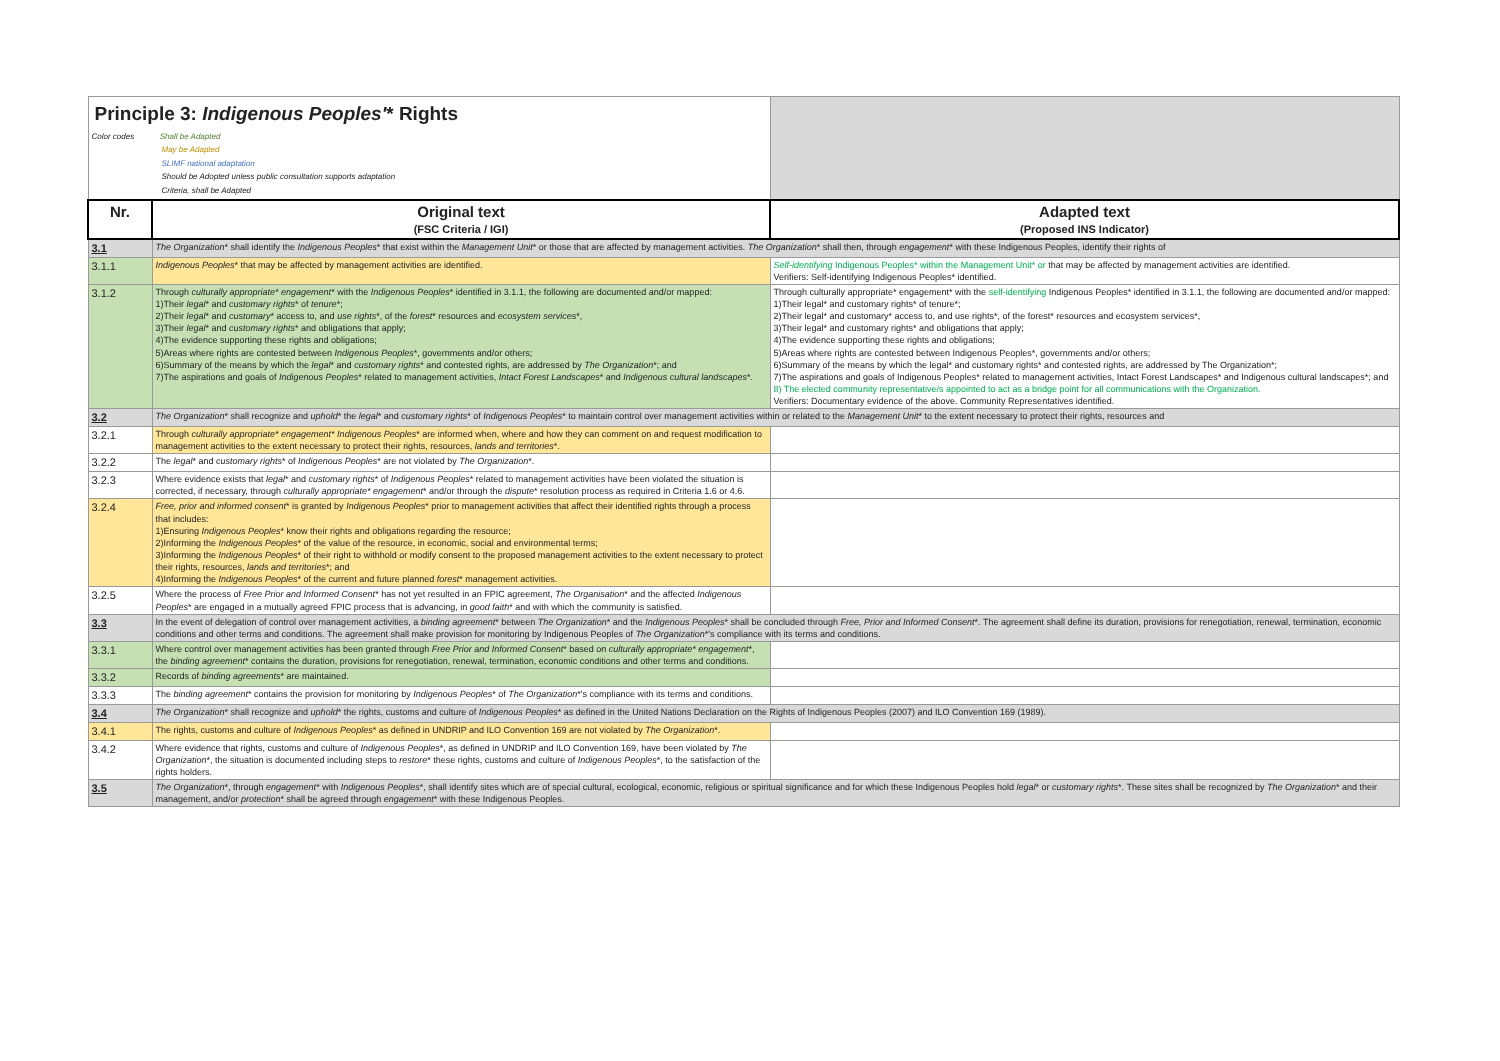| Principle 3: Indigenous Peoples' * Rights Color codes Shall be Adapted May be Adapted SLIMF national adaptation Should be Adopted unless public consultation supports adaptation Criteria, shall be Adapted | | |
| Nr. | Original text (FSC Criteria / IGI) | Adapted text (Proposed INS Indicator) |
| 3.1 | The Organization * shall identify the Indigenous Peoples * that exist within the Management Unit * or those that are affected by management activities. The Organization * shall then, through engagement * with these Indigenous Peoples, identify their rights of | |
| 3.1.1 | Indigenous Peoples * that may be affected by management activities are identified. | Self-identifying Indigenous Peoples* within the Management Unit* or that may be affected by management activities are identified. Verifiers: Self-identifying Indigenous Peoples* identified. |
| 3.1.2 | Through culturally appropriate* engagement * with the Indigenous Peoples * identified in 3.1.1, the following are documented and/or mapped: 1)Their legal * and customary rights * of tenure *; 2)Their legal * and customary * access to, and use rights *, of the forest * resources and ecosystem services *, 3)Their legal * and customary rights * and obligations that apply; 4)The evidence supporting these rights and obligations; 5)Areas where rights are contested between Indigenous Peoples *, governments and/or others; 6)Summary of the means by which the legal * and customary rights * and contested rights, are addressed by The Organization *; and 7)The aspirations and goals of Indigenous Peoples * related to management activities, Intact Forest Landscapes * and Indigenous cultural landscapes *. | Through culturally appropriate* engagement* with the self-identifying Indigenous Peoples* identified in 3.1.1, the following are documented and/or mapped: 1)Their legal* and customary rights* of tenure*; 2)Their legal* and customary* access to, and use rights*, of the forest* resources and ecosystem services*, 3)Their legal* and customary rights* and obligations that apply; 4)The evidence supporting these rights and obligations; 5)Areas where rights are contested between Indigenous Peoples*, governments and/or others; 6)Summary of the means by which the legal* and customary rights* and contested rights, are addressed by The Organization*; 7)The aspirations and goals of Indigenous Peoples* related to management activities, Intact Forest Landscapes* and Indigenous cultural landscapes*; and 8) The elected community representative/s appointed to act as a bridge point for all communications with the Organization. Verifiers: Documentary evidence of the above. Community Representatives identified. |
| 3.2 | The Organization * shall recognize and uphold * the legal * and customary rights * of Indigenous Peoples * to maintain control over management activities within or related to the Management Unit * to the extent necessary to protect their rights, resources and | |
| 3.2.1 | Through culturally appropriate* engagement* Indigenous Peoples * are informed when, where and how they can comment on and request modification to management activities to the extent necessary to protect their rights, resources, lands and territories *. | |
| 3.2.2 | The legal * and customary rights * of Indigenous Peoples * are not violated by The Organization *. | |
| 3.2.3 | Where evidence exists that legal * and customary rights * of Indigenous Peoples * related to management activities have been violated the situation is corrected, if necessary, through culturally appropriate* engagement * and/or through the dispute * resolution process as required in Criteria 1.6 or 4.6. | |
| 3.2.4 | Free, prior and informed consent * is granted by Indigenous Peoples * prior to management activities that affect their identified rights through a process that includes: 1)Ensuring Indigenous Peoples * know their rights and obligations regarding the resource; 2)Informing the Indigenous Peoples * of the value of the resource, in economic, social and environmental terms; 3)Informing the Indigenous Peoples * of their right to withhold or modify consent to the proposed management activities to the extent necessary to protect their rights, resources, lands and territories *; and 4)Informing the Indigenous Peoples * of the current and future planned forest * management activities. | |
| 3.2.5 | Where the process of Free Prior and Informed Consent * has not yet resulted in an FPIC agreement, The Organisation * and the affected Indigenous Peoples * are engaged in a mutually agreed FPIC process that is advancing, in good faith * and with which the community is satisfied. | |
| 3.3 | In the event of delegation of control over management activities, a binding agreement * between The Organization * and the Indigenous Peoples * shall be concluded through Free, Prior and Informed Consent *. The agreement shall define its duration, provisions for renegotiation, renewal, termination, economic conditions and other terms and conditions. The agreement shall make provision for monitoring by Indigenous Peoples of The Organization *'s compliance with its terms and conditions. | |
| 3.3.1 | Where control over management activities has been granted through Free Prior and Informed Consent * based on culturally appropriate* engagement *, the binding agreement * contains the duration, provisions for renegotiation, renewal, termination, economic conditions and other terms and conditions. | |
| 3.3.2 | Records of binding agreements * are maintained. | |
| 3.3.3 | The binding agreement * contains the provision for monitoring by Indigenous Peoples * of The Organization *'s compliance with its terms and conditions. | |
| 3.4 | The Organization * shall recognize and uphold * the rights, customs and culture of Indigenous Peoples * as defined in the United Nations Declaration on the Rights of Indigenous Peoples (2007) and ILO Convention 169 (1989). | |
| 3.4.1 | The rights, customs and culture of Indigenous Peoples * as defined in UNDRIP and ILO Convention 169 are not violated by The Organization *. | |
| 3.4.2 | Where evidence that rights, customs and culture of Indigenous Peoples *, as defined in UNDRIP and ILO Convention 169, have been violated by The Organization *, the situation is documented including steps to restore * these rights, customs and culture of Indigenous Peoples *, to the satisfaction of the rights holders. | |
| 3.5 | The Organization *, through engagement * with Indigenous Peoples *, shall identify sites which are of special cultural, ecological, economic, religious or spiritual significance and for which these Indigenous Peoples hold legal * or customary rights *. These sites shall be recognized by The Organization * and their management, and/or protection * shall be agreed through engagement * with these Indigenous Peoples. | |